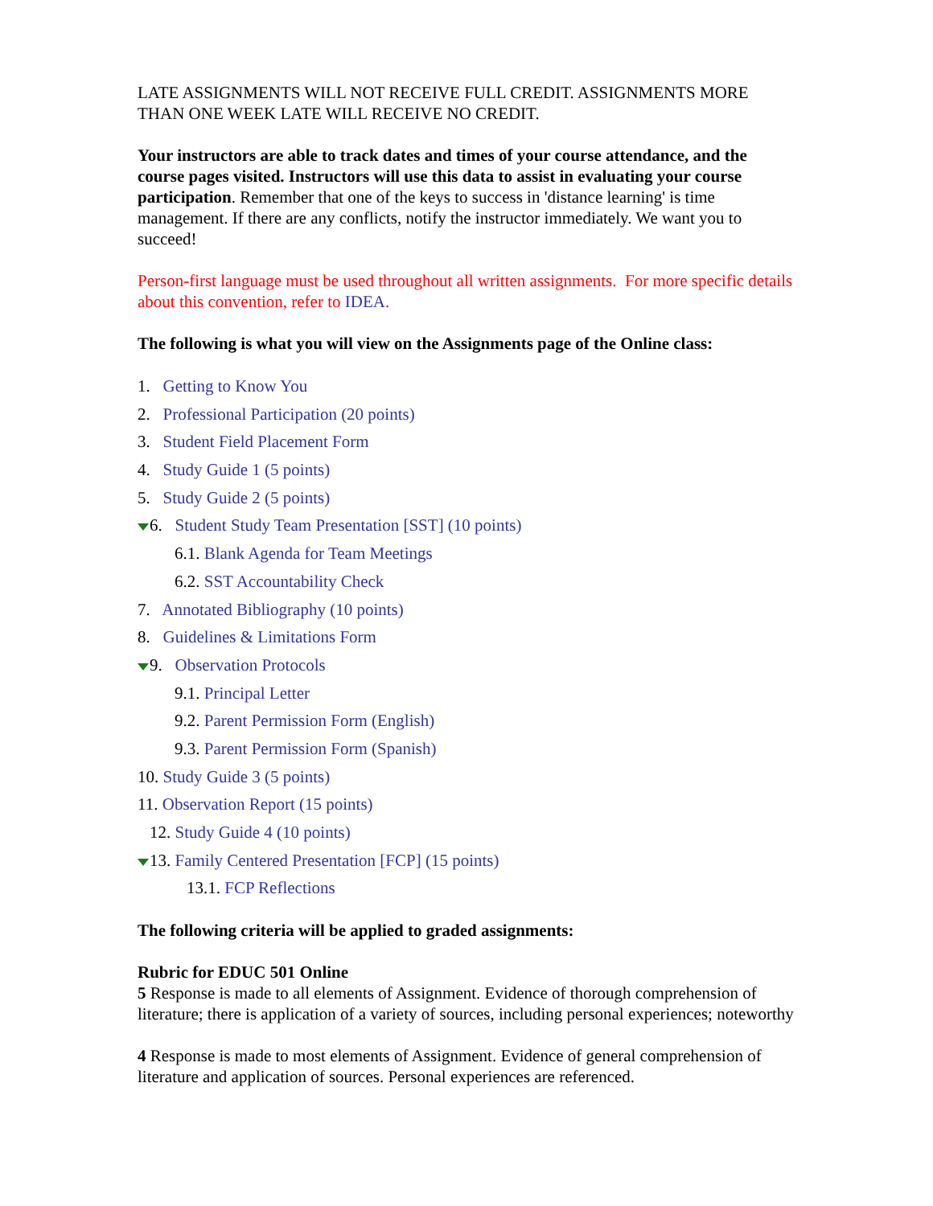LATE ASSIGNMENTS WILL NOT RECEIVE FULL CREDIT. ASSIGNMENTS MORE THAN ONE WEEK LATE WILL RECEIVE NO CREDIT.
Your instructors are able to track dates and times of your course attendance, and the course pages visited. Instructors will use this data to assist in evaluating your course participation. Remember that one of the keys to success in 'distance learning' is time management. If there are any conflicts, notify the instructor immediately. We want you to succeed!
Person-first language must be used throughout all written assignments. For more specific details about this convention, refer to IDEA.
The following is what you will view on the Assignments page of the Online class:
1. Getting to Know You
2. Professional Participation (20 points)
3. Student Field Placement Form
4. Study Guide 1 (5 points)
5. Study Guide 2 (5 points)
6. Student Study Team Presentation [SST] (10 points)
6.1. Blank Agenda for Team Meetings
6.2. SST Accountability Check
7. Annotated Bibliography (10 points)
8. Guidelines & Limitations Form
9. Observation Protocols
9.1. Principal Letter
9.2. Parent Permission Form (English)
9.3. Parent Permission Form (Spanish)
10. Study Guide 3 (5 points)
11. Observation Report (15 points)
12. Study Guide 4 (10 points)
13. Family Centered Presentation [FCP] (15 points)
13.1. FCP Reflections
The following criteria will be applied to graded assignments:
Rubric for EDUC 501 Online
5 Response is made to all elements of Assignment. Evidence of thorough comprehension of literature; there is application of a variety of sources, including personal experiences; noteworthy
4 Response is made to most elements of Assignment. Evidence of general comprehension of literature and application of sources. Personal experiences are referenced.